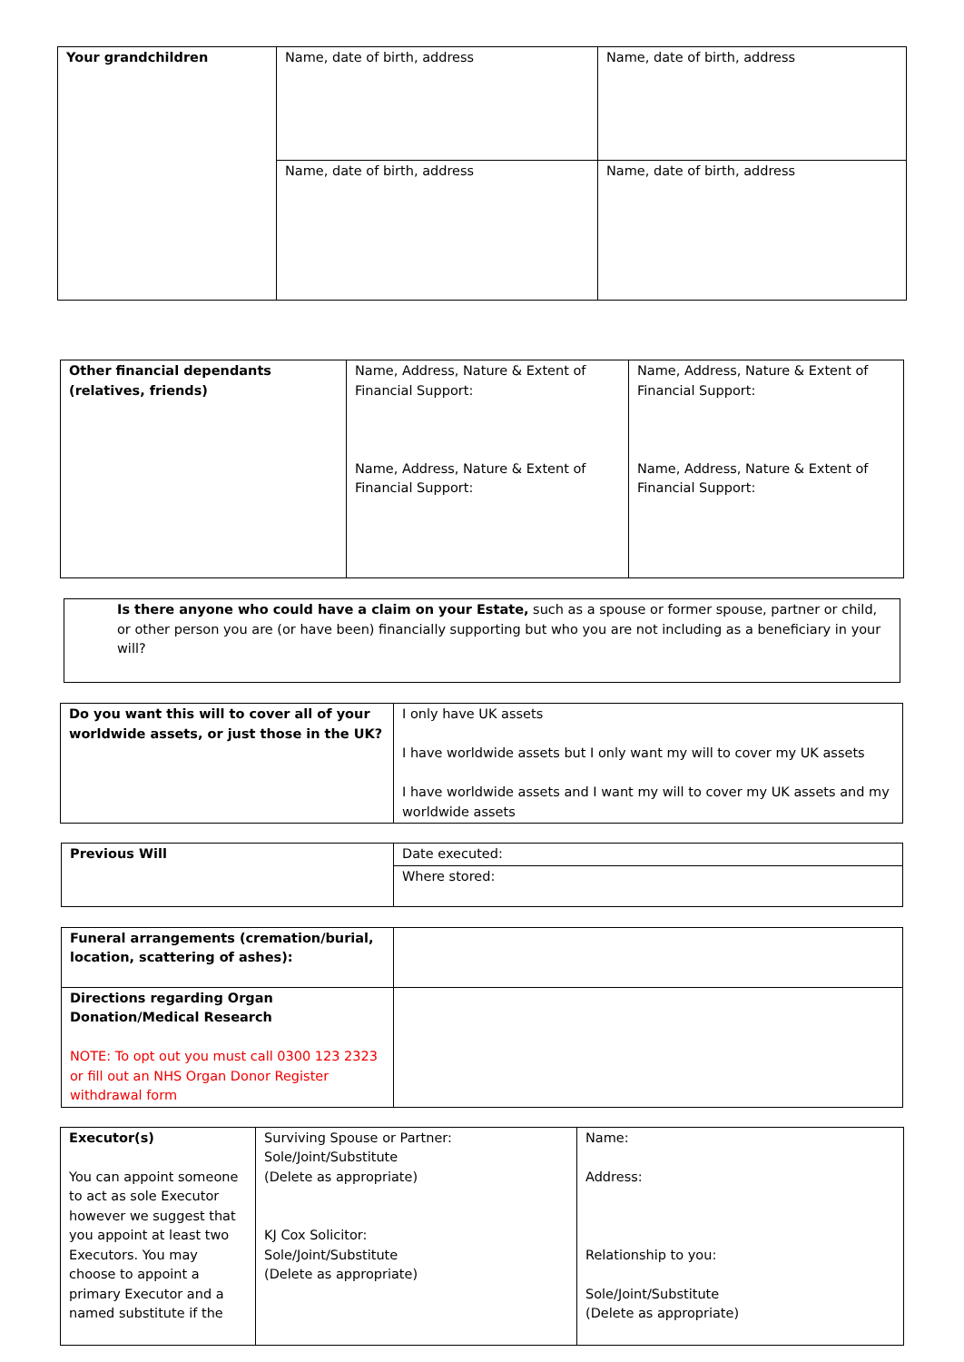| Your grandchildren | Name, date of birth, address | Name, date of birth, address |
| | Name, date of birth, address | Name, date of birth, address |
| Other financial dependants (relatives, friends) | Name, Address, Nature & Extent of Financial Support: Name, Address, Nature & Extent of Financial Support: | Name, Address, Nature & Extent of Financial Support: Name, Address, Nature & Extent of Financial Support: |
| Is there anyone who could have a claim on your Estate, such as a spouse or former spouse, partner or child, or other person you are (or have been) financially supporting but who you are not including as a beneficiary in your will? |
| Do you want this will to cover all of your worldwide assets, or just those in the UK? | I only have UK assets I have worldwide assets but I only want my will to cover my UK assets I have worldwide assets and I want my will to cover my UK assets and my worldwide assets |
| Previous Will | Date executed: |
| | Where stored: |
| Funeral arrangements (cremation/burial, location, scattering of ashes): | |
| Directions regarding Organ Donation/Medical Research NOTE: To opt out you must call 0300 123 2323 or fill out an NHS Organ Donor Register withdrawal form | |
| Executor(s) You can appoint someone to act as sole Executor however we suggest that you appoint at least two Executors. You may choose to appoint a primary Executor and a named substitute if the | Surviving Spouse or Partner: Sole/Joint/Substitute (Delete as appropriate) KJ Cox Solicitor: Sole/Joint/Substitute (Delete as appropriate) | Name: Address: Relationship to you: Sole/Joint/Substitute (Delete as appropriate) |